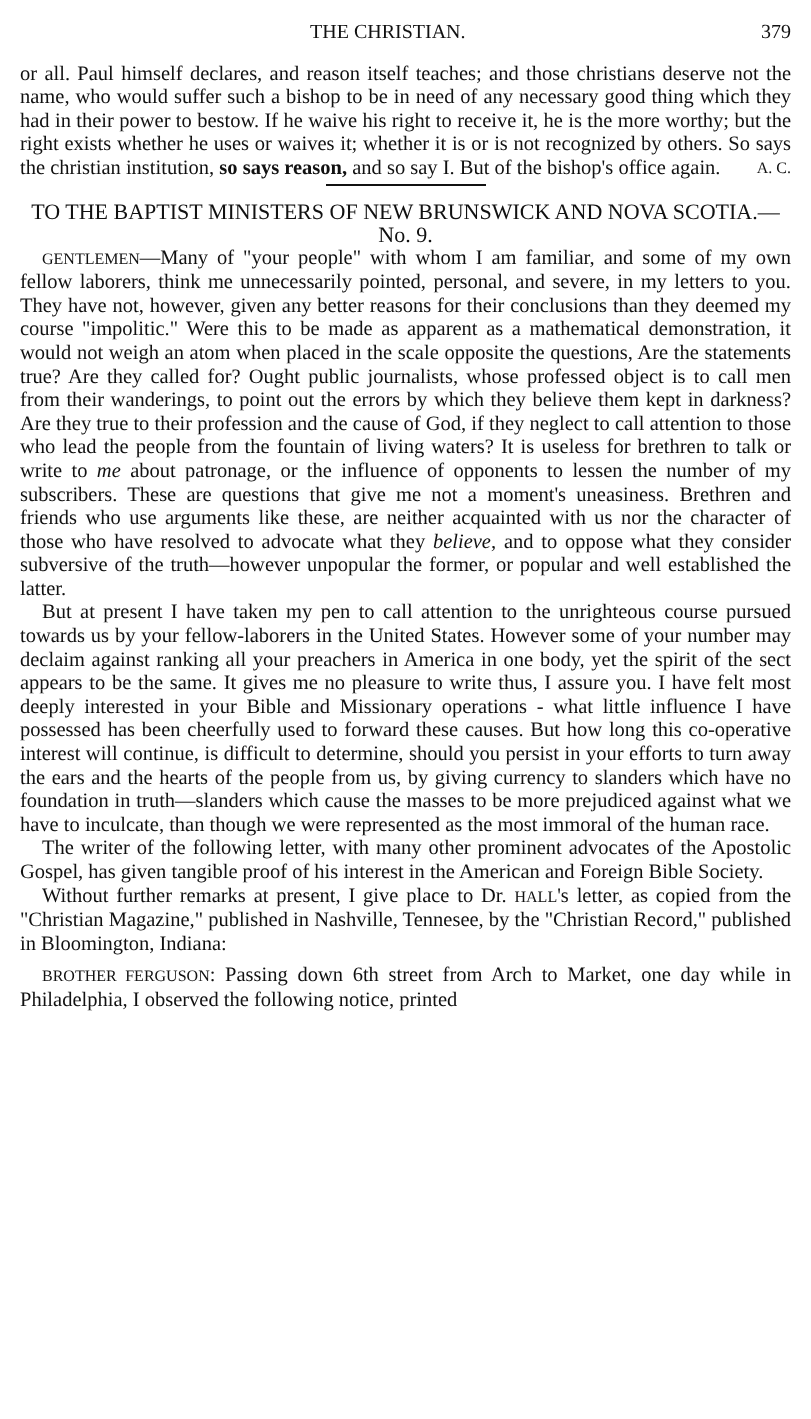THE CHRISTIAN. 379
or all. Paul himself declares, and reason itself teaches; and those christians deserve not the name, who would suffer such a bishop to be in need of any necessary good thing which they had in their power to bestow. If he waive his right to receive it, he is the more worthy; but the right exists whether he uses or waives it; whether it is or is not recognized by others. So says the christian institution, so says reason, and so say I. But of the bishop's office again. A. C.
TO THE BAPTIST MINISTERS OF NEW BRUNSWICK AND NOVA SCOTIA.—No. 9.
GENTLEMEN—Many of "your people" with whom I am familiar, and some of my own fellow laborers, think me unnecessarily pointed, personal, and severe, in my letters to you. They have not, however, given any better reasons for their conclusions than they deemed my course "impolitic." Were this to be made as apparent as a mathematical demonstration, it would not weigh an atom when placed in the scale opposite the questions, Are the statements true? Are they called for? Ought public journalists, whose professed object is to call men from their wanderings, to point out the errors by which they believe them kept in darkness? Are they true to their profession and the cause of God, if they neglect to call attention to those who lead the people from the fountain of living waters? It is useless for brethren to talk or write to me about patronage, or the influence of opponents to lessen the number of my subscribers. These are questions that give me not a moment's uneasiness. Brethren and friends who use arguments like these, are neither acquainted with us nor the character of those who have resolved to advocate what they believe, and to oppose what they consider subversive of the truth—however unpopular the former, or popular and well established the latter.
But at present I have taken my pen to call attention to the unrighteous course pursued towards us by your fellow-laborers in the United States. However some of your number may declaim against ranking all your preachers in America in one body, yet the spirit of the sect appears to be the same. It gives me no pleasure to write thus, I assure you. I have felt most deeply interested in your Bible and Missionary operations - what little influence I have possessed has been cheerfully used to forward these causes. But how long this co-operative interest will continue, is difficult to determine, should you persist in your efforts to turn away the ears and the hearts of the people from us, by giving currency to slanders which have no foundation in truth—slanders which cause the masses to be more prejudiced against what we have to inculcate, than though we were represented as the most immoral of the human race.
The writer of the following letter, with many other prominent advocates of the Apostolic Gospel, has given tangible proof of his interest in the American and Foreign Bible Society.
Without further remarks at present, I give place to Dr. HALL's letter, as copied from the "Christian Magazine," published in Nashville, Tennesee, by the "Christian Record," published in Bloomington, Indiana:
BROTHER FERGUSON: Passing down 6th street from Arch to Market, one day while in Philadelphia, I observed the following notice, printed